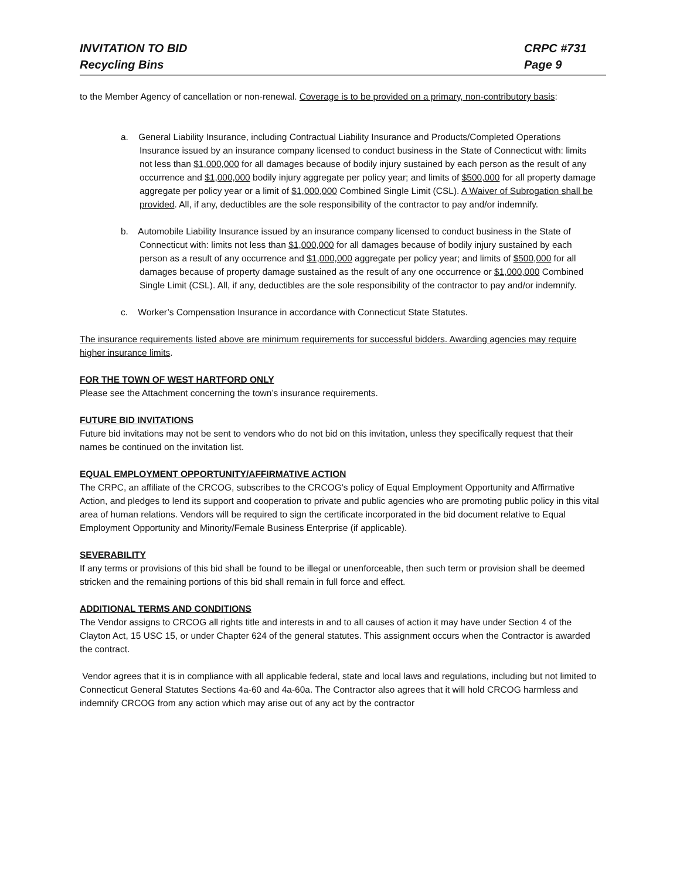INVITATION TO BID
Recycling Bins
CRPC #731
Page 9
to the Member Agency of cancellation or non-renewal. Coverage is to be provided on a primary, non-contributory basis:
a. General Liability Insurance, including Contractual Liability Insurance and Products/Completed Operations Insurance issued by an insurance company licensed to conduct business in the State of Connecticut with: limits not less than $1,000,000 for all damages because of bodily injury sustained by each person as the result of any occurrence and $1,000,000 bodily injury aggregate per policy year; and limits of $500,000 for all property damage aggregate per policy year or a limit of $1,000,000 Combined Single Limit (CSL). A Waiver of Subrogation shall be provided. All, if any, deductibles are the sole responsibility of the contractor to pay and/or indemnify.
b. Automobile Liability Insurance issued by an insurance company licensed to conduct business in the State of Connecticut with: limits not less than $1,000,000 for all damages because of bodily injury sustained by each person as a result of any occurrence and $1,000,000 aggregate per policy year; and limits of $500,000 for all damages because of property damage sustained as the result of any one occurrence or $1,000,000 Combined Single Limit (CSL). All, if any, deductibles are the sole responsibility of the contractor to pay and/or indemnify.
c. Worker’s Compensation Insurance in accordance with Connecticut State Statutes.
The insurance requirements listed above are minimum requirements for successful bidders. Awarding agencies may require higher insurance limits.
FOR THE TOWN OF WEST HARTFORD ONLY
Please see the Attachment concerning the town’s insurance requirements.
FUTURE BID INVITATIONS
Future bid invitations may not be sent to vendors who do not bid on this invitation, unless they specifically request that their names be continued on the invitation list.
EQUAL EMPLOYMENT OPPORTUNITY/AFFIRMATIVE ACTION
The CRPC, an affiliate of the CRCOG, subscribes to the CRCOG's policy of Equal Employment Opportunity and Affirmative Action, and pledges to lend its support and cooperation to private and public agencies who are promoting public policy in this vital area of human relations. Vendors will be required to sign the certificate incorporated in the bid document relative to Equal Employment Opportunity and Minority/Female Business Enterprise (if applicable).
SEVERABILITY
If any terms or provisions of this bid shall be found to be illegal or unenforceable, then such term or provision shall be deemed stricken and the remaining portions of this bid shall remain in full force and effect.
ADDITIONAL TERMS AND CONDITIONS
The Vendor assigns to CRCOG all rights title and interests in and to all causes of action it may have under Section 4 of the Clayton Act, 15 USC 15, or under Chapter 624 of the general statutes. This assignment occurs when the Contractor is awarded the contract.
Vendor agrees that it is in compliance with all applicable federal, state and local laws and regulations, including but not limited to Connecticut General Statutes Sections 4a-60 and 4a-60a. The Contractor also agrees that it will hold CRCOG harmless and indemnify CRCOG from any action which may arise out of any act by the contractor